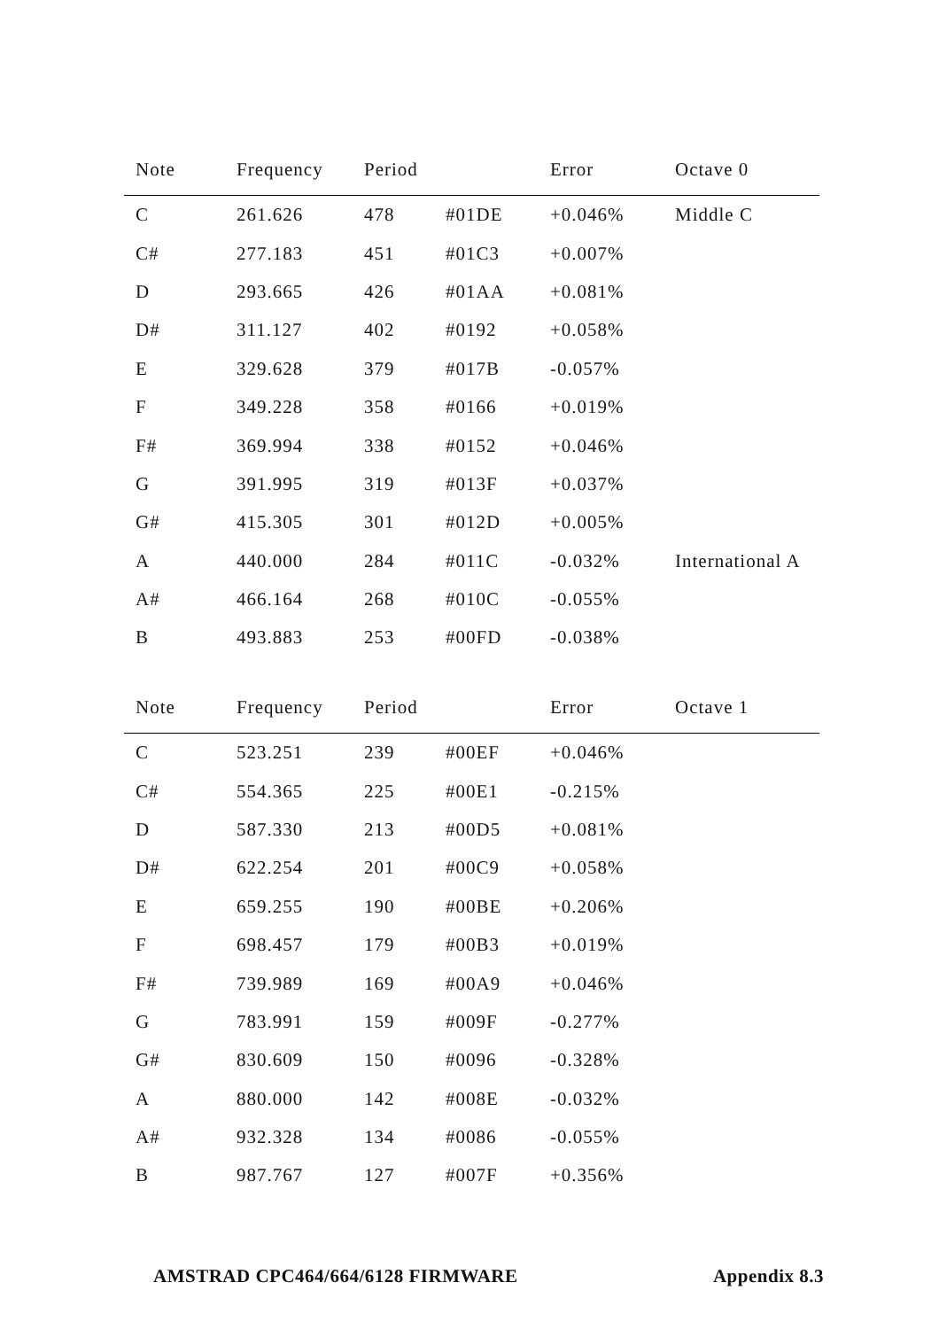| Note | Frequency | Period | | Error | Octave 0 |
| --- | --- | --- | --- | --- | --- |
| C | 261.626 | 478 | #01DE | +0.046% | Middle C |
| C# | 277.183 | 451 | #01C3 | +0.007% | |
| D | 293.665 | 426 | #01AA | +0.081% | |
| D# | 311.127 | 402 | #0192 | +0.058% | |
| E | 329.628 | 379 | #017B | -0.057% | |
| F | 349.228 | 358 | #0166 | +0.019% | |
| F# | 369.994 | 338 | #0152 | +0.046% | |
| G | 391.995 | 319 | #013F | +0.037% | |
| G# | 415.305 | 301 | #012D | +0.005% | |
| A | 440.000 | 284 | #011C | -0.032% | International A |
| A# | 466.164 | 268 | #010C | -0.055% | |
| B | 493.883 | 253 | #00FD | -0.038% | |
| Note | Frequency | Period | | Error | Octave 1 |
| --- | --- | --- | --- | --- | --- |
| C | 523.251 | 239 | #00EF | +0.046% | |
| C# | 554.365 | 225 | #00E1 | -0.215% | |
| D | 587.330 | 213 | #00D5 | +0.081% | |
| D# | 622.254 | 201 | #00C9 | +0.058% | |
| E | 659.255 | 190 | #00BE | +0.206% | |
| F | 698.457 | 179 | #00B3 | +0.019% | |
| F# | 739.989 | 169 | #00A9 | +0.046% | |
| G | 783.991 | 159 | #009F | -0.277% | |
| G# | 830.609 | 150 | #0096 | -0.328% | |
| A | 880.000 | 142 | #008E | -0.032% | |
| A# | 932.328 | 134 | #0086 | -0.055% | |
| B | 987.767 | 127 | #007F | +0.356% | |
AMSTRAD CPC464/664/6128 FIRMWARE Appendix 8.3